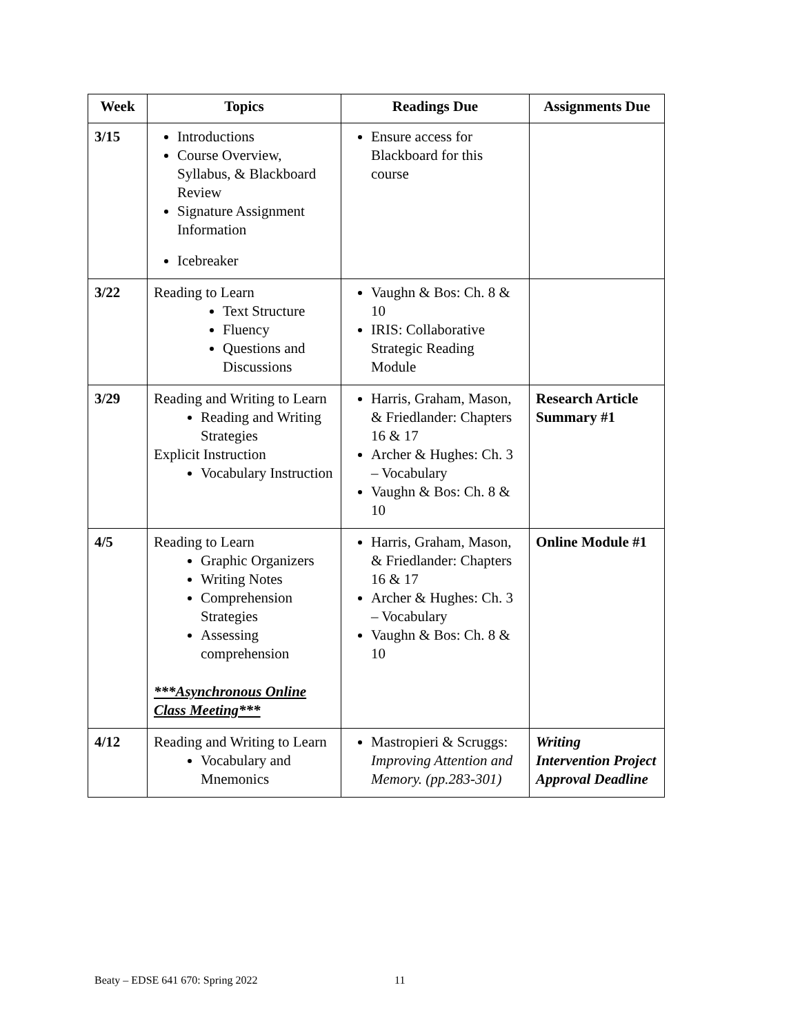| Week | Topics | Readings Due | Assignments Due |
| --- | --- | --- | --- |
| 3/15 | Introductions Course Overview, Syllabus, & Blackboard Review Signature Assignment Information Icebreaker | Ensure access for Blackboard for this course | |
| 3/22 | Reading to Learn Text Structure Fluency Questions and Discussions | Vaughn & Bos: Ch. 8 & 10 IRIS: Collaborative Strategic Reading Module | |
| 3/29 | Reading and Writing to Learn Reading and Writing Strategies Explicit Instruction Vocabulary Instruction | Harris, Graham, Mason, & Friedlander: Chapters 16 & 17 Archer & Hughes: Ch. 3 – Vocabulary Vaughn & Bos: Ch. 8 & 10 | Research Article Summary #1 |
| 4/5 | Reading to Learn Graphic Organizers Writing Notes Comprehension Strategies Assessing comprehension ***Asynchronous Online Class Meeting*** | Harris, Graham, Mason, & Friedlander: Chapters 16 & 17 Archer & Hughes: Ch. 3 – Vocabulary Vaughn & Bos: Ch. 8 & 10 | Online Module #1 |
| 4/12 | Reading and Writing to Learn Vocabulary and Mnemonics | Mastropieri & Scruggs: Improving Attention and Memory. (pp.283-301) | Writing Intervention Project Approval Deadline |
Beaty – EDSE 641 670: Spring 2022
11